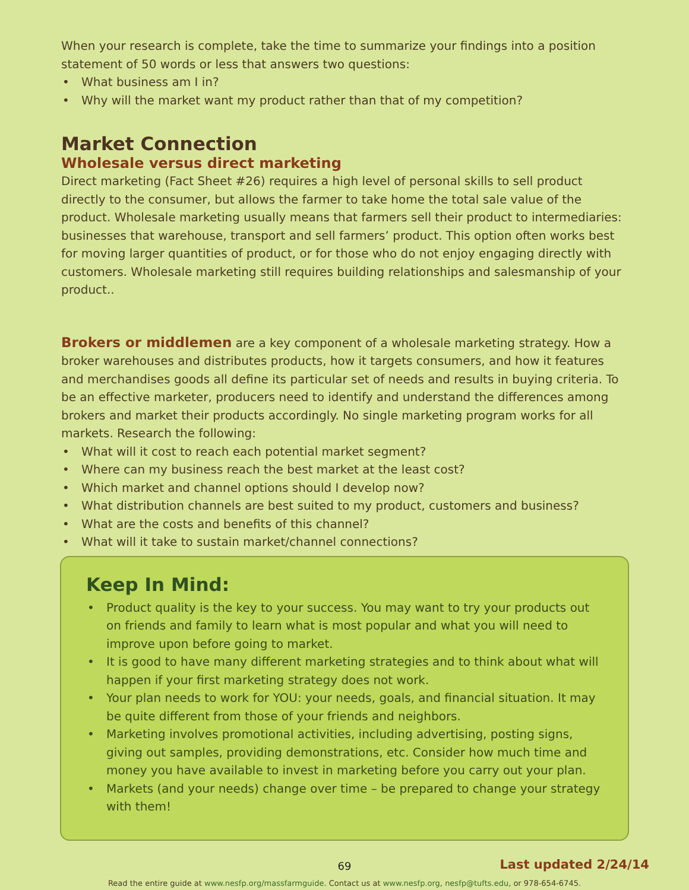When your research is complete, take the time to summarize your findings into a position statement of 50 words or less that answers two questions:
• What business am I in?
• Why will the market want my product rather than that of my competition?
Market Connection
Wholesale versus direct marketing
Direct marketing (Fact Sheet #26) requires a high level of personal skills to sell product directly to the consumer, but allows the farmer to take home the total sale value of the product. Wholesale marketing usually means that farmers sell their product to intermediaries: businesses that warehouse, transport and sell farmers’ product. This option often works best for moving larger quantities of product, or for those who do not enjoy engaging directly with customers. Wholesale marketing still requires building relationships and salesmanship of your product..
Brokers or middlemen are a key component of a wholesale marketing strategy. How a broker warehouses and distributes products, how it targets consumers, and how it features and merchandises goods all define its particular set of needs and results in buying criteria. To be an effective marketer, producers need to identify and understand the differences among brokers and market their products accordingly. No single marketing program works for all markets. Research the following:
• What will it cost to reach each potential market segment?
• Where can my business reach the best market at the least cost?
• Which market and channel options should I develop now?
• What distribution channels are best suited to my product, customers and business?
• What are the costs and benefits of this channel?
• What will it take to sustain market/channel connections?
Keep In Mind:
• Product quality is the key to your success. You may want to try your products out on friends and family to learn what is most popular and what you will need to improve upon before going to market.
• It is good to have many different marketing strategies and to think about what will happen if your first marketing strategy does not work.
• Your plan needs to work for YOU: your needs, goals, and financial situation. It may be quite different from those of your friends and neighbors.
• Marketing involves promotional activities, including advertising, posting signs, giving out samples, providing demonstrations, etc. Consider how much time and money you have available to invest in marketing before you carry out your plan.
• Markets (and your needs) change over time – be prepared to change your strategy with them!
69
Last updated 2/24/14
Read the entire guide at www.nesfp.org/massfarmguide. Contact us at www.nesfp.org, nesfp@tufts.edu, or 978-654-6745.